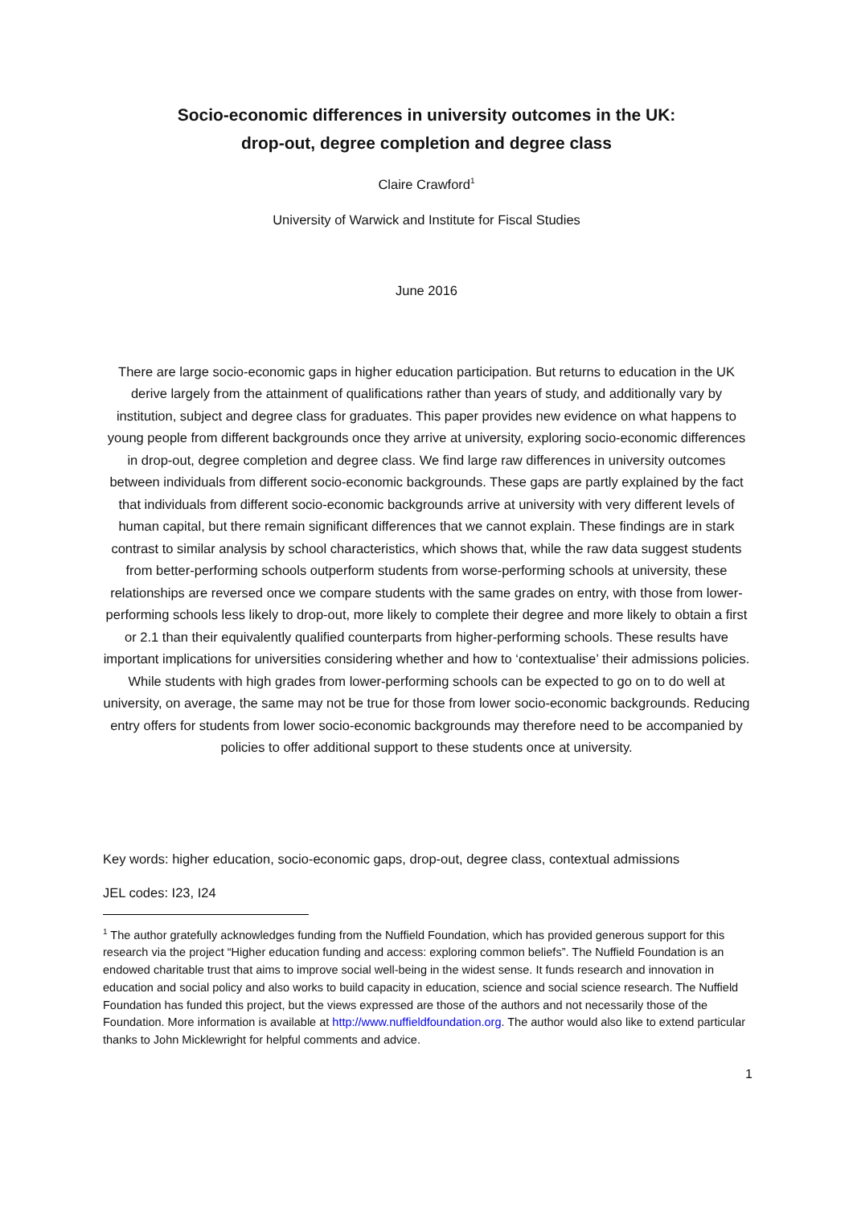Socio-economic differences in university outcomes in the UK:
drop-out, degree completion and degree class
Claire Crawford<sup>1</sup>
University of Warwick and Institute for Fiscal Studies
June 2016
There are large socio-economic gaps in higher education participation. But returns to education in the UK derive largely from the attainment of qualifications rather than years of study, and additionally vary by institution, subject and degree class for graduates. This paper provides new evidence on what happens to young people from different backgrounds once they arrive at university, exploring socio-economic differences in drop-out, degree completion and degree class. We find large raw differences in university outcomes between individuals from different socio-economic backgrounds. These gaps are partly explained by the fact that individuals from different socio-economic backgrounds arrive at university with very different levels of human capital, but there remain significant differences that we cannot explain. These findings are in stark contrast to similar analysis by school characteristics, which shows that, while the raw data suggest students from better-performing schools outperform students from worse-performing schools at university, these relationships are reversed once we compare students with the same grades on entry, with those from lower-performing schools less likely to drop-out, more likely to complete their degree and more likely to obtain a first or 2.1 than their equivalently qualified counterparts from higher-performing schools. These results have important implications for universities considering whether and how to ‘contextualise’ their admissions policies. While students with high grades from lower-performing schools can be expected to go on to do well at university, on average, the same may not be true for those from lower socio-economic backgrounds. Reducing entry offers for students from lower socio-economic backgrounds may therefore need to be accompanied by policies to offer additional support to these students once at university.
Key words: higher education, socio-economic gaps, drop-out, degree class, contextual admissions
JEL codes: I23, I24
<sup>1</sup> The author gratefully acknowledges funding from the Nuffield Foundation, which has provided generous support for this research via the project “Higher education funding and access: exploring common beliefs”. The Nuffield Foundation is an endowed charitable trust that aims to improve social well-being in the widest sense. It funds research and innovation in education and social policy and also works to build capacity in education, science and social science research. The Nuffield Foundation has funded this project, but the views expressed are those of the authors and not necessarily those of the Foundation. More information is available at http://www.nuffieldfoundation.org. The author would also like to extend particular thanks to John Micklewright for helpful comments and advice.
1